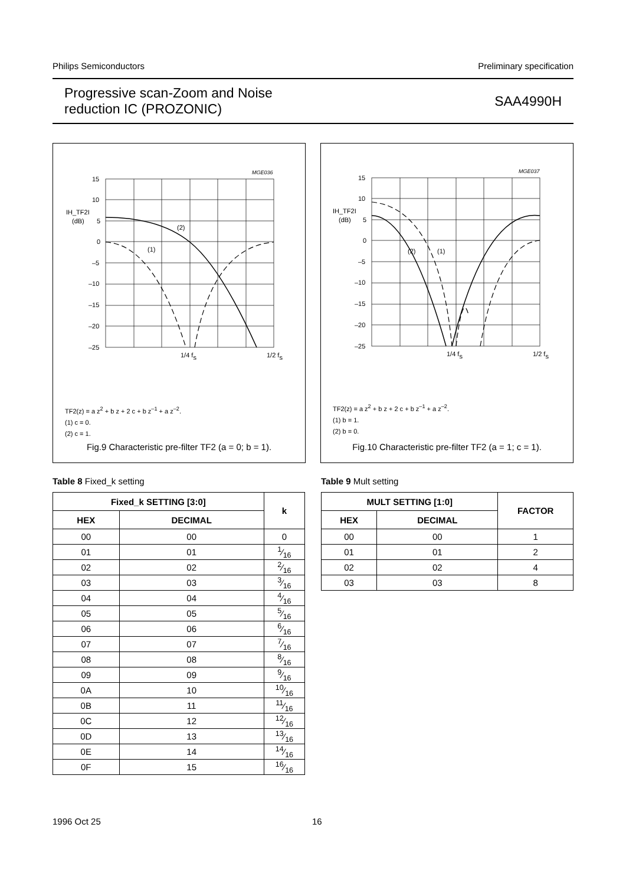Philips Semiconductors Preliminary specification
Progressive scan-Zoom and Noise
reduction IC (PROZONIC) SAA4990H
MGE036
15
10
5
0
–5
–10
–15
–20
–25
IH_TF2I
(dB)
(2)
(1)
1/4 fs
1/2 fs
TF2(z) = a z<sup>2</sup> + b z + 2 c + b z<sup>–1</sup> + a z<sup>–2</sup>.
(1) c = 0.
(2) c = 1.
Fig.9 Characteristic pre-filter TF2 (a = 0; b = 1).
MGE037
15
10
5
0
–5
–10
–15
–20
–25
IH_TF2I
(dB)
(2)
(1)
1/4 fs
1/2 fs
TF2(z) = a z<sup>2</sup> + b z + 2 c + b z<sup>–1</sup> + a z<sup>–2</sup>.
(1) b = 1.
(2) b = 0.
Fig.10 Characteristic pre-filter TF2 (a = 1; c = 1).
Table 8 Fixed_k setting
| Fixed_k SETTING [3:0] | | k |
| --- | --- | --- |
| HEX | DECIMAL | |
| 00 | 00 | 0 |
| 01 | 01 | 1⁄16 |
| 02 | 02 | 2⁄16 |
| 03 | 03 | 3⁄16 |
| 04 | 04 | 4⁄16 |
| 05 | 05 | 5⁄16 |
| 06 | 06 | 6⁄16 |
| 07 | 07 | 7⁄16 |
| 08 | 08 | 8⁄16 |
| 09 | 09 | 9⁄16 |
| 0A | 10 | 10⁄16 |
| 0B | 11 | 11⁄16 |
| 0C | 12 | 12⁄16 |
| 0D | 13 | 13⁄16 |
| 0E | 14 | 14⁄16 |
| 0F | 15 | 16⁄16 |
Table 9 Mult setting
| MULT SETTING [1:0] | | FACTOR |
| --- | --- | --- |
| HEX | DECIMAL | |
| 00 | 00 | 1 |
| 01 | 01 | 2 |
| 02 | 02 | 4 |
| 03 | 03 | 8 |
1996 Oct 25 16